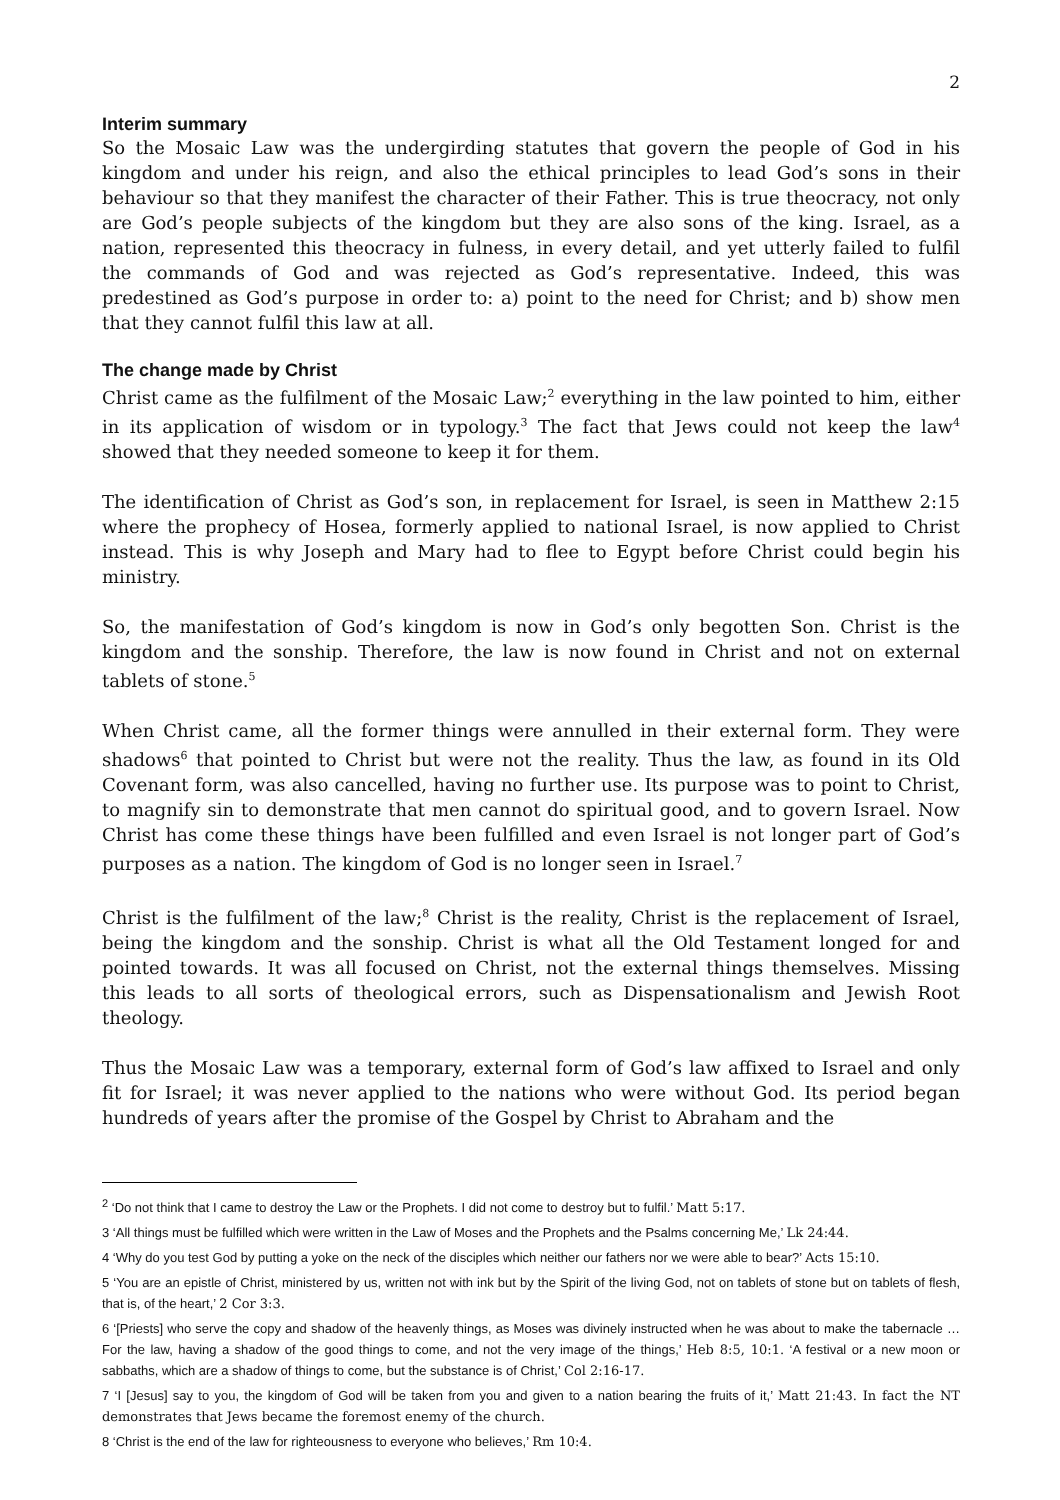2
Interim summary
So the Mosaic Law was the undergirding statutes that govern the people of God in his kingdom and under his reign, and also the ethical principles to lead God’s sons in their behaviour so that they manifest the character of their Father. This is true theocracy, not only are God’s people subjects of the kingdom but they are also sons of the king. Israel, as a nation, represented this theocracy in fulness, in every detail, and yet utterly failed to fulfil the commands of God and was rejected as God’s representative. Indeed, this was predestined as God’s purpose in order to: a) point to the need for Christ; and b) show men that they cannot fulfil this law at all.
The change made by Christ
Christ came as the fulfilment of the Mosaic Law;<sup>2</sup> everything in the law pointed to him, either in its application of wisdom or in typology.<sup>3</sup> The fact that Jews could not keep the law<sup>4</sup> showed that they needed someone to keep it for them.
The identification of Christ as God’s son, in replacement for Israel, is seen in Matthew 2:15 where the prophecy of Hosea, formerly applied to national Israel, is now applied to Christ instead. This is why Joseph and Mary had to flee to Egypt before Christ could begin his ministry.
So, the manifestation of God’s kingdom is now in God’s only begotten Son. Christ is the kingdom and the sonship. Therefore, the law is now found in Christ and not on external tablets of stone.<sup>5</sup>
When Christ came, all the former things were annulled in their external form. They were shadows<sup>6</sup> that pointed to Christ but were not the reality. Thus the law, as found in its Old Covenant form, was also cancelled, having no further use. Its purpose was to point to Christ, to magnify sin to demonstrate that men cannot do spiritual good, and to govern Israel. Now Christ has come these things have been fulfilled and even Israel is not longer part of God’s purposes as a nation. The kingdom of God is no longer seen in Israel.<sup>7</sup>
Christ is the fulfilment of the law;<sup>8</sup> Christ is the reality, Christ is the replacement of Israel, being the kingdom and the sonship. Christ is what all the Old Testament longed for and pointed towards. It was all focused on Christ, not the external things themselves. Missing this leads to all sorts of theological errors, such as Dispensationalism and Jewish Root theology.
Thus the Mosaic Law was a temporary, external form of God’s law affixed to Israel and only fit for Israel; it was never applied to the nations who were without God. Its period began hundreds of years after the promise of the Gospel by Christ to Abraham and the
<sup>2</sup> ‘Do not think that I came to destroy the Law or the Prophets. I did not come to destroy but to fulfil.’ Matt 5:17.
3 ‘All things must be fulfilled which were written in the Law of Moses and the Prophets and the Psalms concerning Me,’ Lk 24:44.
4 ‘Why do you test God by putting a yoke on the neck of the disciples which neither our fathers nor we were able to bear?’ Acts 15:10.
5 ‘You are an epistle of Christ, ministered by us, written not with ink but by the Spirit of the living God, not on tablets of stone but on tablets of flesh, that is, of the heart,’ 2 Cor 3:3.
6 ‘[Priests] who serve the copy and shadow of the heavenly things, as Moses was divinely instructed when he was about to make the tabernacle … For the law, having a shadow of the good things to come, and not the very image of the things,’ Heb 8:5, 10:1. ‘A festival or a new moon or sabbaths, which are a shadow of things to come, but the substance is of Christ,’ Col 2:16-17.
7 ‘I [Jesus] say to you, the kingdom of God will be taken from you and given to a nation bearing the fruits of it,’ Matt 21:43. In fact the NT demonstrates that Jews became the foremost enemy of the church.
8 ‘Christ is the end of the law for righteousness to everyone who believes,’ Rm 10:4.